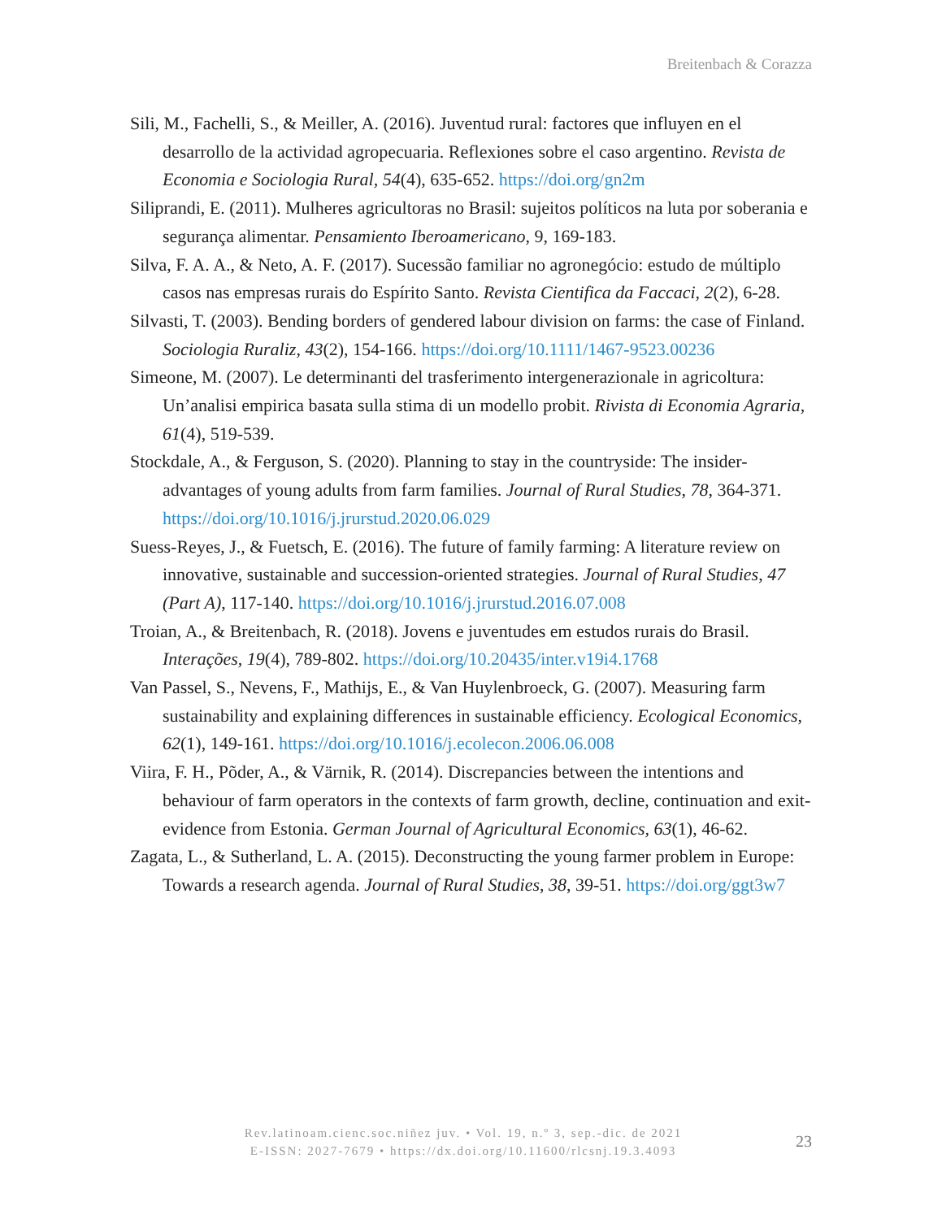Breitenbach & Corazza
Sili, M., Fachelli, S., & Meiller, A. (2016). Juventud rural: factores que influyen en el desarrollo de la actividad agropecuaria. Reflexiones sobre el caso argentino. Revista de Economia e Sociologia Rural, 54(4), 635-652. https://doi.org/gn2m
Siliprandi, E. (2011). Mulheres agricultoras no Brasil: sujeitos políticos na luta por soberania e segurança alimentar. Pensamiento Iberoamericano, 9, 169-183.
Silva, F. A. A., & Neto, A. F. (2017). Sucessão familiar no agronegócio: estudo de múltiplo casos nas empresas rurais do Espírito Santo. Revista Cientifica da Faccaci, 2(2), 6-28.
Silvasti, T. (2003). Bending borders of gendered labour division on farms: the case of Finland. Sociologia Ruraliz, 43(2), 154-166. https://doi.org/10.1111/1467-9523.00236
Simeone, M. (2007). Le determinanti del trasferimento intergenerazionale in agricoltura: Un’analisi empirica basata sulla stima di un modello probit. Rivista di Economia Agraria, 61(4), 519-539.
Stockdale, A., & Ferguson, S. (2020). Planning to stay in the countryside: The insider-advantages of young adults from farm families. Journal of Rural Studies, 78, 364-371. https://doi.org/10.1016/j.jrurstud.2020.06.029
Suess-Reyes, J., & Fuetsch, E. (2016). The future of family farming: A literature review on innovative, sustainable and succession-oriented strategies. Journal of Rural Studies, 47 (Part A), 117-140. https://doi.org/10.1016/j.jrurstud.2016.07.008
Troian, A., & Breitenbach, R. (2018). Jovens e juventudes em estudos rurais do Brasil. Interações, 19(4), 789-802. https://doi.org/10.20435/inter.v19i4.1768
Van Passel, S., Nevens, F., Mathijs, E., & Van Huylenbroeck, G. (2007). Measuring farm sustainability and explaining differences in sustainable efficiency. Ecological Economics, 62(1), 149-161. https://doi.org/10.1016/j.ecolecon.2006.06.008
Viira, F. H., Põder, A., & Värnik, R. (2014). Discrepancies between the intentions and behaviour of farm operators in the contexts of farm growth, decline, continuation and exit-evidence from Estonia. German Journal of Agricultural Economics, 63(1), 46-62.
Zagata, L., & Sutherland, L. A. (2015). Deconstructing the young farmer problem in Europe: Towards a research agenda. Journal of Rural Studies, 38, 39-51. https://doi.org/ggt3w7
Rev.latinoam.cienc.soc.niñez juv. • Vol. 19, n.º 3, sep.-dic. de 2021
E-ISSN: 2027-7679 • https://dx.doi.org/10.11600/rlcsnj.19.3.4093
23